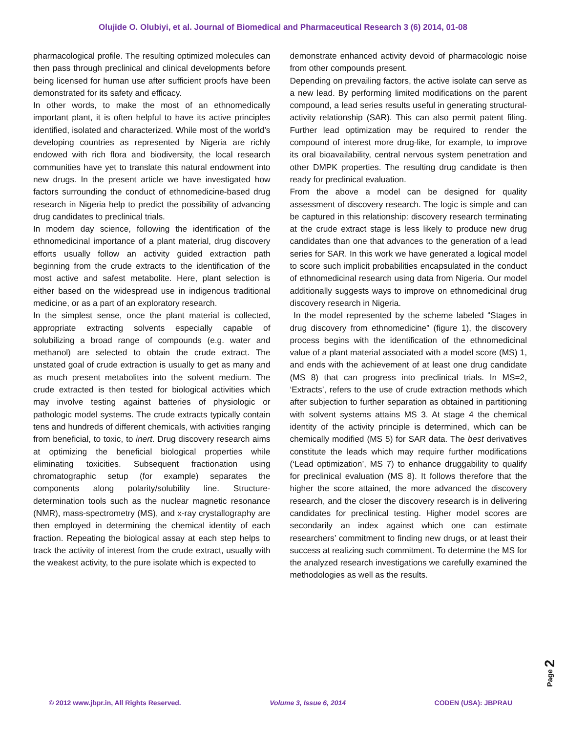Olujide O. Olubiyi, et al. Journal of Biomedical and Pharmaceutical Research 3 (6) 2014, 01-08
pharmacological profile. The resulting optimized molecules can then pass through preclinical and clinical developments before being licensed for human use after sufficient proofs have been demonstrated for its safety and efficacy.
In other words, to make the most of an ethnomedically important plant, it is often helpful to have its active principles identified, isolated and characterized. While most of the world’s developing countries as represented by Nigeria are richly endowed with rich flora and biodiversity, the local research communities have yet to translate this natural endowment into new drugs. In the present article we have investigated how factors surrounding the conduct of ethnomedicine-based drug research in Nigeria help to predict the possibility of advancing drug candidates to preclinical trials.
In modern day science, following the identification of the ethnomedicinal importance of a plant material, drug discovery efforts usually follow an activity guided extraction path beginning from the crude extracts to the identification of the most active and safest metabolite. Here, plant selection is either based on the widespread use in indigenous traditional medicine, or as a part of an exploratory research.
In the simplest sense, once the plant material is collected, appropriate extracting solvents especially capable of solubilizing a broad range of compounds (e.g. water and methanol) are selected to obtain the crude extract. The unstated goal of crude extraction is usually to get as many and as much present metabolites into the solvent medium. The crude extracted is then tested for biological activities which may involve testing against batteries of physiologic or pathologic model systems. The crude extracts typically contain tens and hundreds of different chemicals, with activities ranging from beneficial, to toxic, to inert. Drug discovery research aims at optimizing the beneficial biological properties while eliminating toxicities. Subsequent fractionation using chromatographic setup (for example) separates the components along polarity/solubility line. Structure-determination tools such as the nuclear magnetic resonance (NMR), mass-spectrometry (MS), and x-ray crystallography are then employed in determining the chemical identity of each fraction. Repeating the biological assay at each step helps to track the activity of interest from the crude extract, usually with the weakest activity, to the pure isolate which is expected to
demonstrate enhanced activity devoid of pharmacologic noise from other compounds present.
Depending on prevailing factors, the active isolate can serve as a new lead. By performing limited modifications on the parent compound, a lead series results useful in generating structural-activity relationship (SAR). This can also permit patent filing. Further lead optimization may be required to render the compound of interest more drug-like, for example, to improve its oral bioavailability, central nervous system penetration and other DMPK properties. The resulting drug candidate is then ready for preclinical evaluation.
From the above a model can be designed for quality assessment of discovery research. The logic is simple and can be captured in this relationship: discovery research terminating at the crude extract stage is less likely to produce new drug candidates than one that advances to the generation of a lead series for SAR. In this work we have generated a logical model to score such implicit probabilities encapsulated in the conduct of ethnomedicinal research using data from Nigeria. Our model additionally suggests ways to improve on ethnomedicinal drug discovery research in Nigeria.
In the model represented by the scheme labeled “Stages in drug discovery from ethnomedicine” (figure 1), the discovery process begins with the identification of the ethnomedicinal value of a plant material associated with a model score (MS) 1, and ends with the achievement of at least one drug candidate (MS 8) that can progress into preclinical trials. In MS=2, ‘Extracts’, refers to the use of crude extraction methods which after subjection to further separation as obtained in partitioning with solvent systems attains MS 3. At stage 4 the chemical identity of the activity principle is determined, which can be chemically modified (MS 5) for SAR data. The best derivatives constitute the leads which may require further modifications (‘Lead optimization’, MS 7) to enhance druggability to qualify for preclinical evaluation (MS 8). It follows therefore that the higher the score attained, the more advanced the discovery research, and the closer the discovery research is in delivering candidates for preclinical testing. Higher model scores are secondarily an index against which one can estimate researchers’ commitment to finding new drugs, or at least their success at realizing such commitment. To determine the MS for the analyzed research investigations we carefully examined the methodologies as well as the results.
Page 2
© 2012 www.jbpr.in, All Rights Reserved. Volume 3, Issue 6, 2014 CODEN (USA): JBPRAU